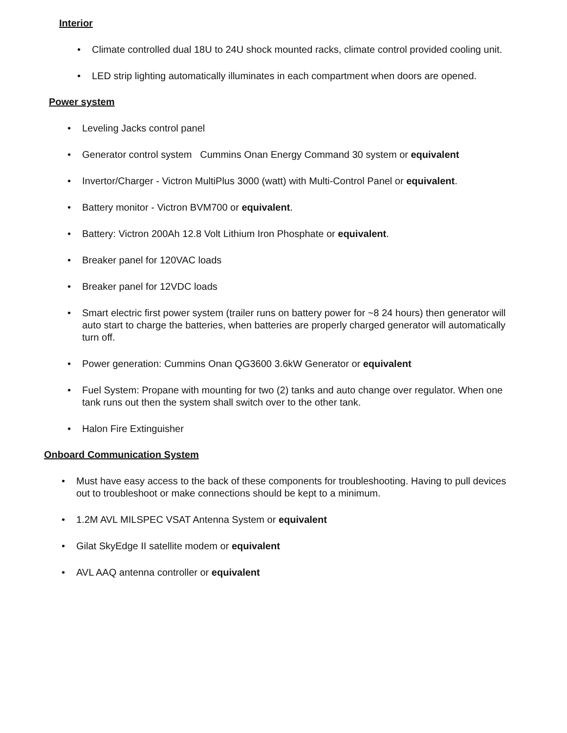Interior
• Climate controlled dual 18U to 24U shock mounted racks, climate control provided cooling unit.
• LED strip lighting automatically illuminates in each compartment when doors are opened.
Power system
• Leveling Jacks control panel
• Generator control system Cummins Onan Energy Command 30 system or equivalent
• Invertor/Charger - Victron MultiPlus 3000 (watt) with Multi-Control Panel or equivalent.
• Battery monitor - Victron BVM700 or equivalent.
• Battery: Victron 200Ah 12.8 Volt Lithium Iron Phosphate or equivalent.
• Breaker panel for 120VAC loads
• Breaker panel for 12VDC loads
• Smart electric first power system (trailer runs on battery power for ~8 24 hours) then generator will auto start to charge the batteries, when batteries are properly charged generator will automatically turn off.
• Power generation: Cummins Onan QG3600 3.6kW Generator or equivalent
• Fuel System: Propane with mounting for two (2) tanks and auto change over regulator. When one tank runs out then the system shall switch over to the other tank.
• Halon Fire Extinguisher
Onboard Communication System
• Must have easy access to the back of these components for troubleshooting. Having to pull devices out to troubleshoot or make connections should be kept to a minimum.
• 1.2M AVL MILSPEC VSAT Antenna System or equivalent
• Gilat SkyEdge II satellite modem or equivalent
• AVL AAQ antenna controller or equivalent